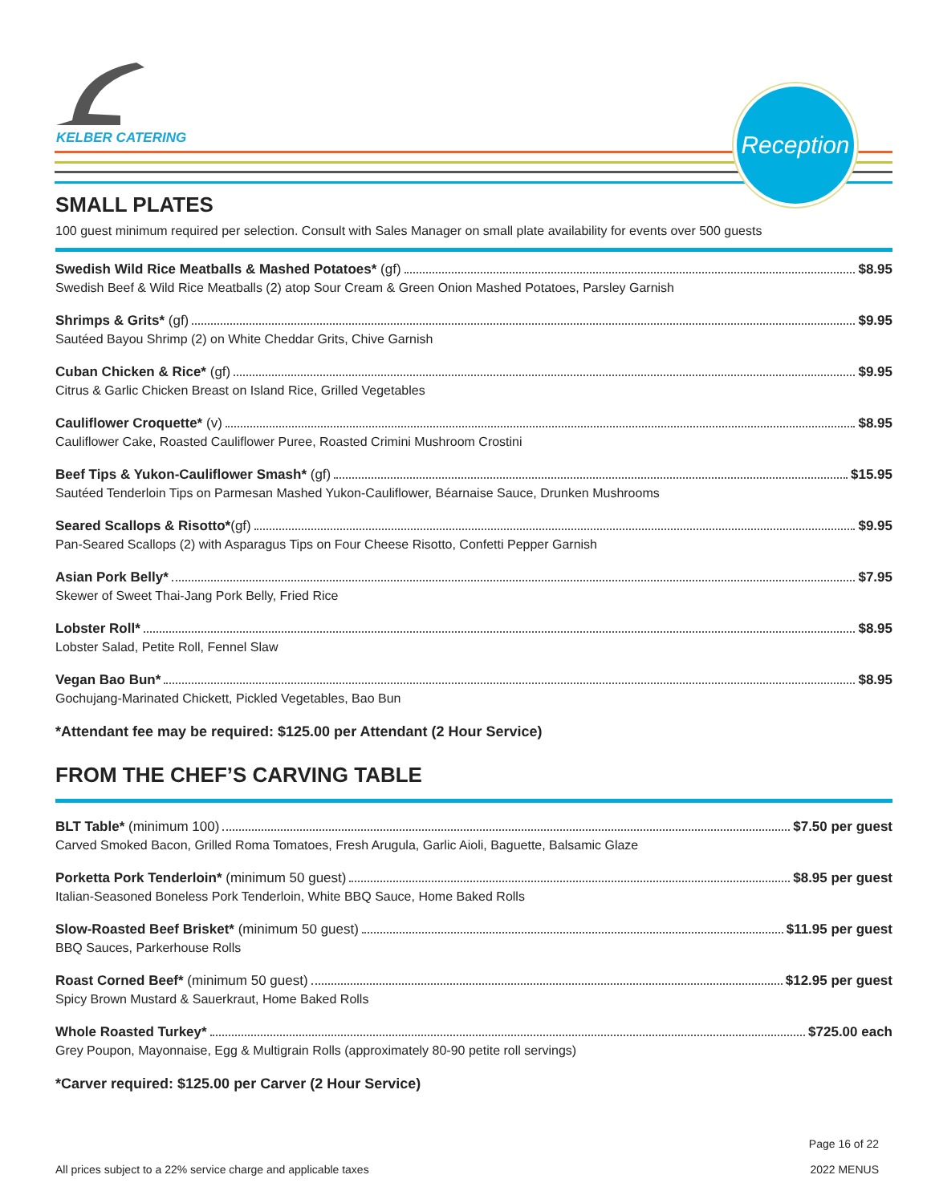KELBER CATERING
Reception
SMALL PLATES
100 guest minimum required per selection. Consult with Sales Manager on small plate availability for events over 500 guests
Swedish Wild Rice Meatballs & Mashed Potatoes* (gf) $8.95
Swedish Beef & Wild Rice Meatballs (2) atop Sour Cream & Green Onion Mashed Potatoes, Parsley Garnish
Shrimps & Grits* (gf) $9.95
Sautéed Bayou Shrimp (2) on White Cheddar Grits, Chive Garnish
Cuban Chicken & Rice* (gf) $9.95
Citrus & Garlic Chicken Breast on Island Rice, Grilled Vegetables
Cauliflower Croquette* (v) $8.95
Cauliflower Cake, Roasted Cauliflower Puree, Roasted Crimini Mushroom Crostini
Beef Tips & Yukon-Cauliflower Smash* (gf) $15.95
Sautéed Tenderloin Tips on Parmesan Mashed Yukon-Cauliflower, Béarnaise Sauce, Drunken Mushrooms
Seared Scallops & Risotto*(gf) $9.95
Pan-Seared Scallops (2) with Asparagus Tips on Four Cheese Risotto, Confetti Pepper Garnish
Asian Pork Belly* $7.95
Skewer of Sweet Thai-Jang Pork Belly, Fried Rice
Lobster Roll* $8.95
Lobster Salad, Petite Roll, Fennel Slaw
Vegan Bao Bun* $8.95
Gochujang-Marinated Chickett, Pickled Vegetables, Bao Bun
*Attendant fee may be required: $125.00 per Attendant (2 Hour Service)
FROM THE CHEF’S CARVING TABLE
BLT Table* (minimum 100) $7.50 per guest
Carved Smoked Bacon, Grilled Roma Tomatoes, Fresh Arugula, Garlic Aioli, Baguette, Balsamic Glaze
Porketta Pork Tenderloin* (minimum 50 guest) $8.95 per guest
Italian-Seasoned Boneless Pork Tenderloin, White BBQ Sauce, Home Baked Rolls
Slow-Roasted Beef Brisket* (minimum 50 guest) $11.95 per guest
BBQ Sauces, Parkerhouse Rolls
Roast Corned Beef* (minimum 50 guest) $12.95 per guest
Spicy Brown Mustard & Sauerkraut, Home Baked Rolls
Whole Roasted Turkey* $725.00 each
Grey Poupon, Mayonnaise, Egg & Multigrain Rolls (approximately 80-90 petite roll servings)
*Carver required: $125.00 per Carver (2 Hour Service)
All prices subject to a 22% service charge and applicable taxes Page 16 of 22
2022 MENUS